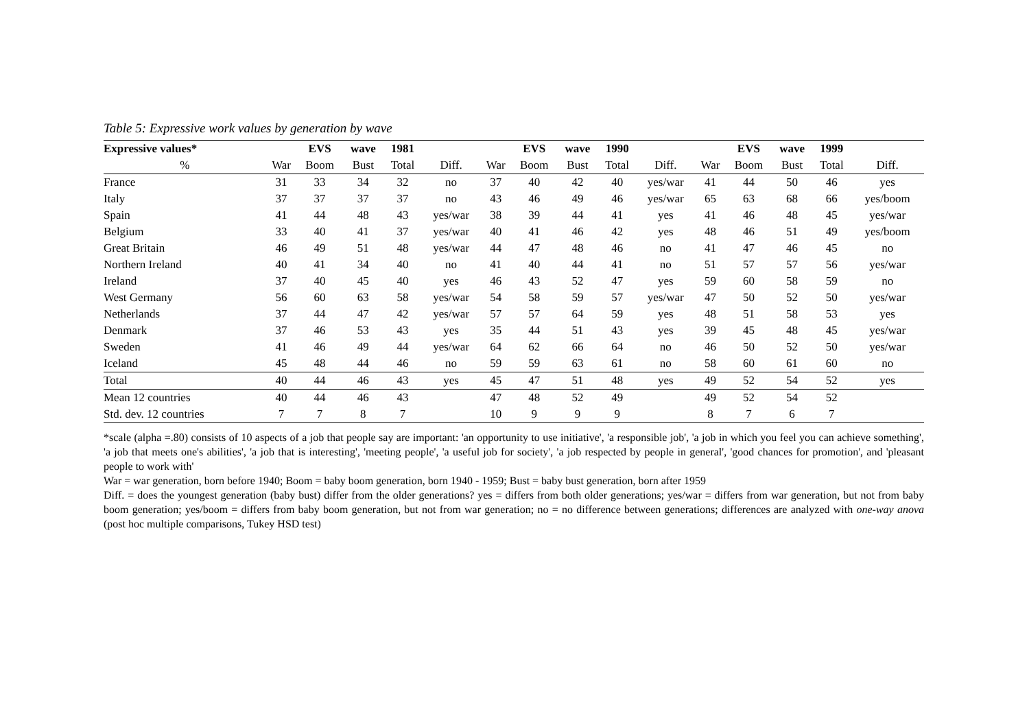Table 5: Expressive work values by generation by wave
| Expressive values* | | EVS | wave | 1981 | | | EVS | wave | 1990 | | | EVS | wave | 1999 | |
| --- | --- | --- | --- | --- | --- | --- | --- | --- | --- | --- | --- | --- | --- | --- | --- |
| % | War | Boom | Bust | Total | Diff. | War | Boom | Bust | Total | Diff. | War | Boom | Bust | Total | Diff. |
| France | 31 | 33 | 34 | 32 | no | 37 | 40 | 42 | 40 | yes/war | 41 | 44 | 50 | 46 | yes |
| Italy | 37 | 37 | 37 | 37 | no | 43 | 46 | 49 | 46 | yes/war | 65 | 63 | 68 | 66 | yes/boom |
| Spain | 41 | 44 | 48 | 43 | yes/war | 38 | 39 | 44 | 41 | yes | 41 | 46 | 48 | 45 | yes/war |
| Belgium | 33 | 40 | 41 | 37 | yes/war | 40 | 41 | 46 | 42 | yes | 48 | 46 | 51 | 49 | yes/boom |
| Great Britain | 46 | 49 | 51 | 48 | yes/war | 44 | 47 | 48 | 46 | no | 41 | 47 | 46 | 45 | no |
| Northern Ireland | 40 | 41 | 34 | 40 | no | 41 | 40 | 44 | 41 | no | 51 | 57 | 57 | 56 | yes/war |
| Ireland | 37 | 40 | 45 | 40 | yes | 46 | 43 | 52 | 47 | yes | 59 | 60 | 58 | 59 | no |
| West Germany | 56 | 60 | 63 | 58 | yes/war | 54 | 58 | 59 | 57 | yes/war | 47 | 50 | 52 | 50 | yes/war |
| Netherlands | 37 | 44 | 47 | 42 | yes/war | 57 | 57 | 64 | 59 | yes | 48 | 51 | 58 | 53 | yes |
| Denmark | 37 | 46 | 53 | 43 | yes | 35 | 44 | 51 | 43 | yes | 39 | 45 | 48 | 45 | yes/war |
| Sweden | 41 | 46 | 49 | 44 | yes/war | 64 | 62 | 66 | 64 | no | 46 | 50 | 52 | 50 | yes/war |
| Iceland | 45 | 48 | 44 | 46 | no | 59 | 59 | 63 | 61 | no | 58 | 60 | 61 | 60 | no |
| Total | 40 | 44 | 46 | 43 | yes | 45 | 47 | 51 | 48 | yes | 49 | 52 | 54 | 52 | yes |
| Mean 12 countries | 40 | 44 | 46 | 43 | | 47 | 48 | 52 | 49 | | 49 | 52 | 54 | 52 | |
| Std. dev. 12 countries | 7 | 7 | 8 | 7 | | 10 | 9 | 9 | 9 | | 8 | 7 | 6 | 7 | |
*scale (alpha =.80) consists of 10 aspects of a job that people say are important: 'an opportunity to use initiative', 'a responsible job', 'a job in which you feel you can achieve something', 'a job that meets one's abilities', 'a job that is interesting', 'meeting people', 'a useful job for society', 'a job respected by people in general', 'good chances for promotion', and 'pleasant people to work with'
War = war generation, born before 1940; Boom = baby boom generation, born 1940 - 1959; Bust = baby bust generation, born after 1959
Diff. = does the youngest generation (baby bust) differ from the older generations? yes = differs from both older generations; yes/war = differs from war generation, but not from baby boom generation; yes/boom = differs from baby boom generation, but not from war generation; no = no difference between generations; differences are analyzed with one-way anova (post hoc multiple comparisons, Tukey HSD test)